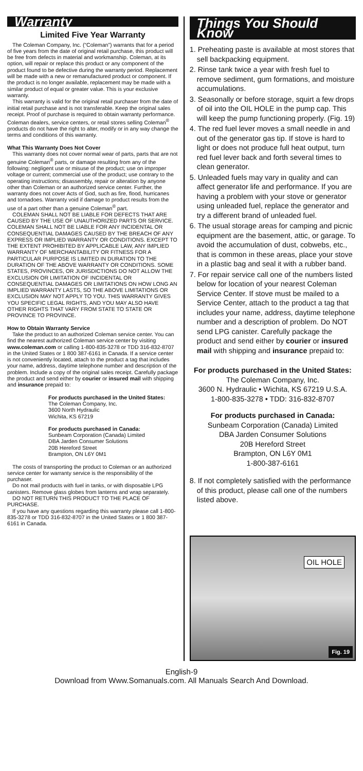Warranty
Limited Five Year Warranty
The Coleman Company, Inc. (“Coleman”) warrants that for a period of five years from the date of original retail purchase, this product will be free from defects in material and workmanship. Coleman, at its option, will repair or replace this product or any component of the product found to be defective during the warranty period. Replacement will be made with a new or remanufactured product or component. If the product is no longer available, replacement may be made with a similar product of equal or greater value. This is your exclusive warranty.
This warranty is valid for the original retail purchaser from the date of initial retail purchase and is not transferable. Keep the original sales receipt. Proof of purchase is required to obtain warranty performance. Coleman dealers, service centers, or retail stores selling Coleman<sup>®</sup> products do not have the right to alter, modify or in any way change the terms and conditions of this warranty.
What This Warranty Does Not Cover
This warranty does not cover normal wear of parts, parts that are not genuine Coleman<sup>®</sup> parts, or damage resulting from any of the following: negligent use or misuse of the product; use on improper voltage or current; commercial use of the product; use contrary to the operating instructions; disassembly, repair or alteration by anyone other than Coleman or an authorized service center. Further, the warranty does not cover Acts of God, such as fire, flood, hurricanes and tornadoes. Warranty void if damage to product results from the use of a part other than a genuine Coleman<sup>®</sup> part.
COLEMAN SHALL NOT BE LIABLE FOR DEFECTS THAT ARE CAUSED BY THE USE OF UNAUTHORIZED PARTS OR SERVICE. COLEMAN SHALL NOT BE LIABLE FOR ANY INCIDENTAL OR CONSEQUENTIAL DAMAGES CAUSED BY THE BREACH OF ANY EXPRESS OR IMPLIED WARRANTY OR CONDITIONS. EXCEPT TO THE EXTENT PROHIBITED BY APPLICABLE LAW, ANY IMPLIED WARRANTY OF MERCHANTABILITY OR FITNESS FOR A PARTICULAR PURPOSE IS LIMITED IN DURATION TO THE DURATION OF THE ABOVE WARRANTY OR CONDITIONS. SOME STATES, PROVINCES, OR JURISDICTIONS DO NOT ALLOW THE EXCLUSION OR LIMITATION OF INCIDENTAL OR CONSEQUENTIAL DAMAGES OR LIMITATIONS ON HOW LONG AN IMPLIED WARRANTY LASTS, SO THE ABOVE LIMITATIONS OR EXCLUSION MAY NOT APPLY TO YOU. THIS WARRANTY GIVES YOU SPECIFIC LEGAL RIGHTS, AND YOU MAY ALSO HAVE OTHER RIGHTS THAT VARY FROM STATE TO STATE OR PROVINCE TO PROVINCE.
How to Obtain Warranty Service
Take the product to an authorized Coleman service center. You can find the nearest authorized Coleman service center by visiting www.coleman.com or calling 1-800-835-3278 or TDD 316-832-8707 in the United States or 1 800 387-6161 in Canada. If a service center is not conveniently located, attach to the product a tag that includes your name, address, daytime telephone number and description of the problem. Include a copy of the original sales receipt. Carefully package the product and send either by courier or insured mail with shipping and insurance prepaid to:
For products purchased in the United States:
The Coleman Company, Inc.
3600 North Hydraulic
Wichita, KS 67219
For products purchased in Canada:
Sunbeam Corporation (Canada) Limited
DBA Jarden Consumer Solutions
20B Hereford Street
Brampton, ON L6Y 0M1
The costs of transporting the product to Coleman or an authorized service center for warranty service is the responsibility of the purchaser.
Do not mail products with fuel in tanks, or with disposable LPG canisters. Remove glass globes from lanterns and wrap separately.
DO NOT RETURN THIS PRODUCT TO THE PLACE OF PURCHASE.
If you have any questions regarding this warranty please call 1-800-835-3278 or TDD 316-832-8707 in the United States or 1 800 387-6161 in Canada.
Things You Should Know
1. Preheating paste is available at most stores that sell backpacking equipment.
2. Rinse tank twice a year with fresh fuel to remove sediment, gum formations, and moisture accumulations.
3. Seasonally or before storage, squirt a few drops of oil into the OIL HOLE in the pump cap. This will keep the pump functioning properly. (Fig. 19)
4. The red fuel lever moves a small needle in and out of the generator gas tip. If stove is hard to light or does not produce full heat output, turn red fuel lever back and forth several times to clean generator.
5. Unleaded fuels may vary in quality and can affect generator life and performance. If you are having a problem with your stove or generator using unleaded fuel, replace the generator and try a different brand of unleaded fuel.
6. The usual storage areas for camping and picnic equipment are the basement, attic, or garage. To avoid the accumulation of dust, cobwebs, etc., that is common in these areas, place your stove in a plastic bag and seal it with a rubber band.
7. For repair service call one of the numbers listed below for location of your nearest Coleman Service Center. If stove must be mailed to a Service Center, attach to the product a tag that includes your name, address, daytime telephone number and a description of problem. Do NOT send LPG canister. Carefully package the product and send either by courier or insured mail with shipping and insurance prepaid to:
For products purchased in the United States:
The Coleman Company, Inc.
3600 N. Hydraulic • Wichita, KS 67219 U.S.A.
1-800-835-3278 • TDD: 316-832-8707
For products purchased in Canada:
Sunbeam Corporation (Canada) Limited
DBA Jarden Consumer Solutions
20B Hereford Street
Brampton, ON L6Y 0M1
1-800-387-6161
8. If not completely satisfied with the performance of this product, please call one of the numbers listed above.
OIL HOLE
Fig. 19
English-9
Download from Www.Somanuals.com. All Manuals Search And Download.